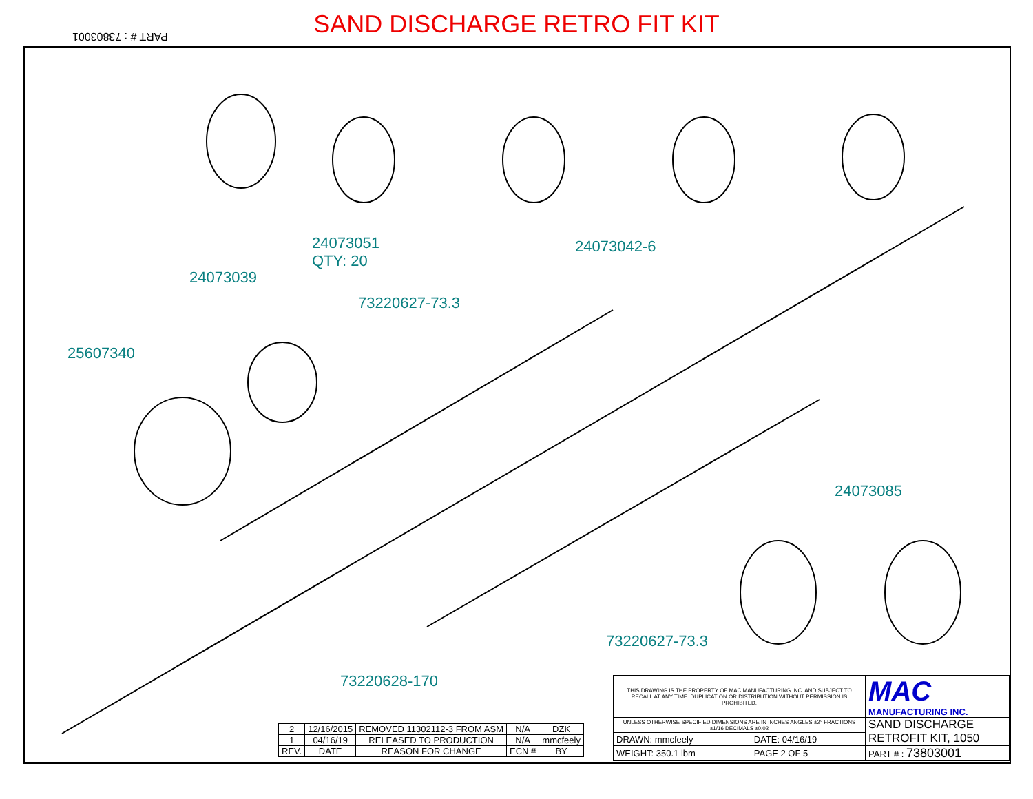SAND DISCHARGE RETRO FIT KIT PART # : 73803001
24073051
QTY: 20
24073042-6
24073039
73220627-73.3
25607340
24073085
73220627-73.3
73220628-170
| 2 | 12/16/2015 | REMOVED 11302112-3 FROM ASM | N/A | DZK |
| 1 | 04/16/19 | RELEASED TO PRODUCTION | N/A | mmcfeely |
| REV. | DATE | REASON FOR CHANGE | ECN # | BY |
| THIS DRAWING IS THE PROPERTY OF MAC MANUFACTURING INC. AND SUBJECT TO RECALL AT ANY TIME. DUPLICATION OR DISTRIBUTION WITHOUT PERMISSION IS PROHIBITED. | | MAC MANUFACTURING INC. |
| UNLESS OTHERWISE SPECIFIED DIMENSIONS ARE IN INCHES ANGLES ±2° FRACTIONS ±1/16 DECIMALS ±0.02 | | SAND DISCHARGE RETROFIT KIT, 1050 |
| DRAWN: mmcfeely | DATE: 04/16/19 | |
| WEIGHT: 350.1 lbm | PAGE 2 OF 5 | PART # : 73803001 |